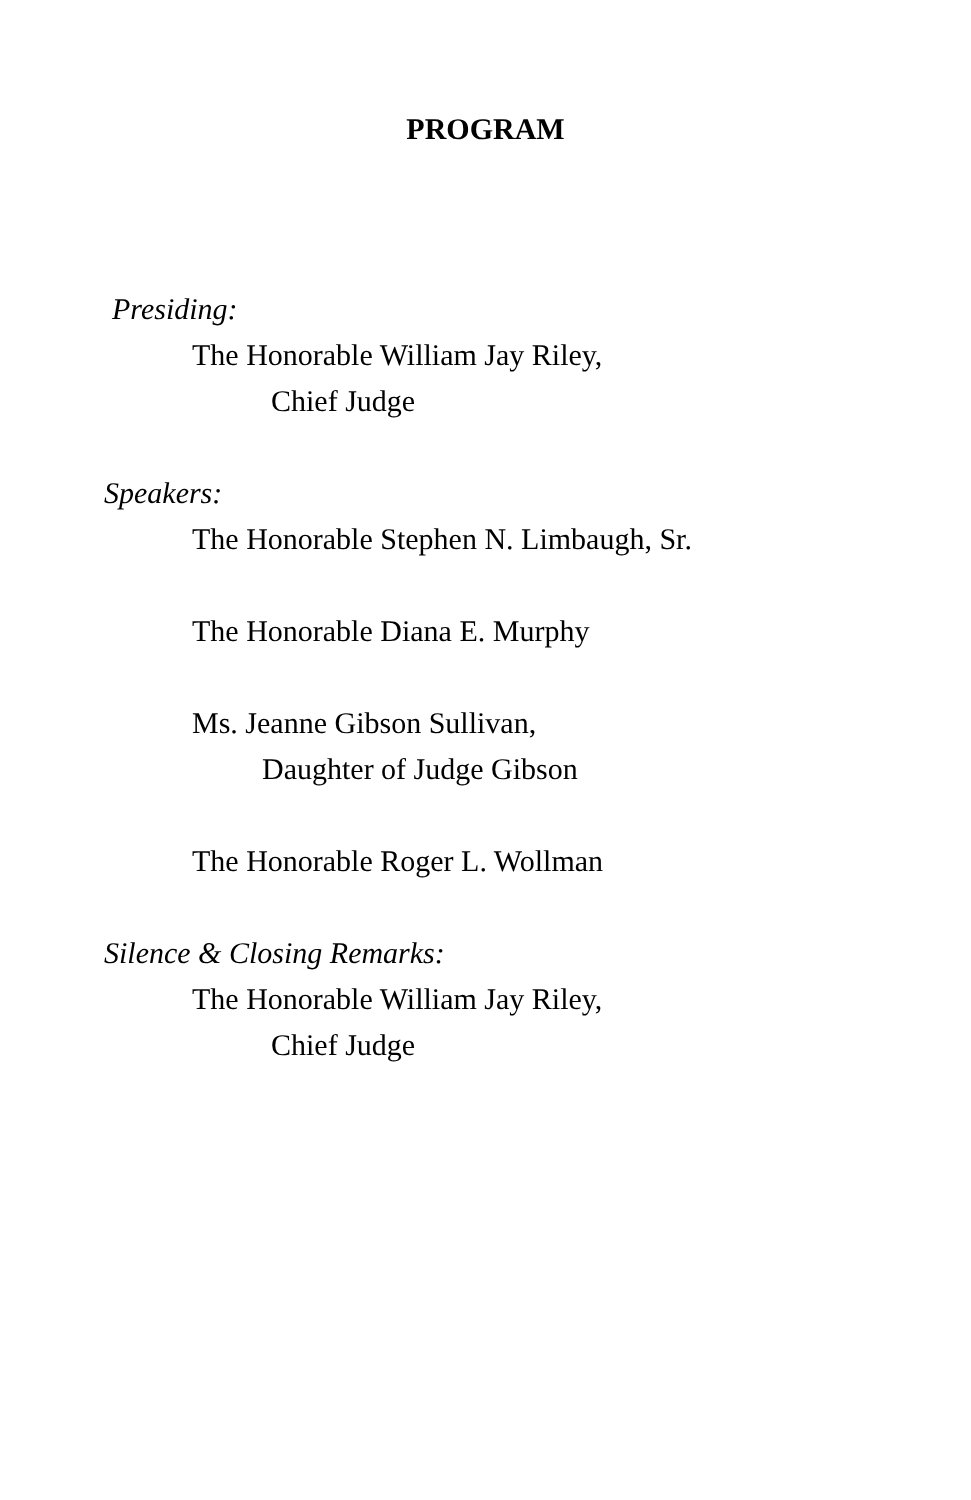PROGRAM
Presiding:
The Honorable William Jay Riley,
Chief Judge
Speakers:
The Honorable Stephen N. Limbaugh, Sr.
The Honorable Diana E. Murphy
Ms. Jeanne Gibson Sullivan,
Daughter of Judge Gibson
The Honorable Roger L. Wollman
Silence & Closing Remarks:
The Honorable William Jay Riley,
Chief Judge